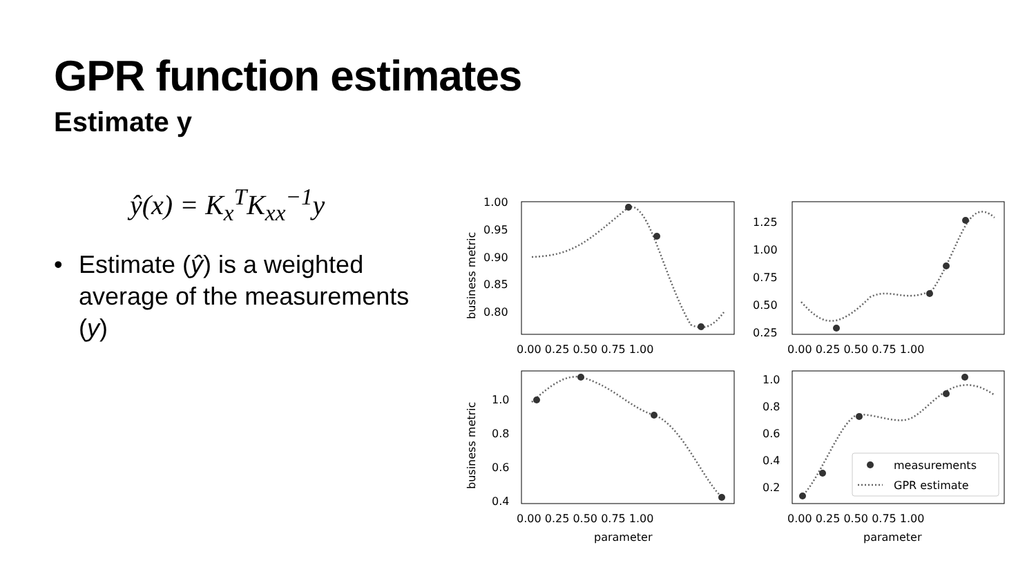GPR function estimates
Estimate y
ŷ(x) = K<sub>x</sub><sup>T</sup>K<sub>xx</sub><sup>−1</sup>y
• Estimate (ŷ) is a weighted average of the measurements (y)
1.00
0.95
0.90
0.85
0.80
1.25
1.00
0.75
0.50
0.25
0.00 0.25 0.50 0.75 1.00
0.00 0.25 0.50 0.75 1.00
1.0
0.8
0.6
0.4
1.0
0.8
0.6
0.4
0.2
0.00 0.25 0.50 0.75 1.00
0.00 0.25 0.50 0.75 1.00
parameter
parameter
business metric
business metric
measurements
GPR estimate